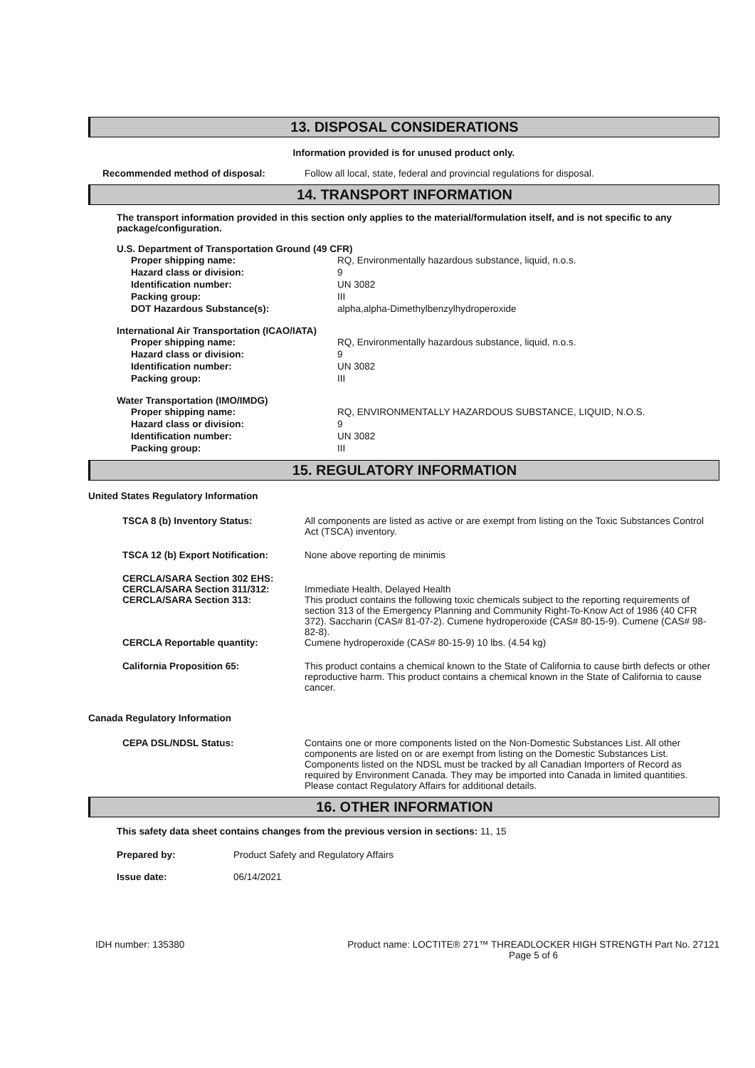13. DISPOSAL CONSIDERATIONS
Information provided is for unused product only.
| Recommended method of disposal: | Follow all local, state, federal and provincial regulations for disposal. |
14. TRANSPORT INFORMATION
The transport information provided in this section only applies to the material/formulation itself, and is not specific to any package/configuration.
U.S. Department of Transportation Ground (49 CFR)
| Proper shipping name: | RQ, Environmentally hazardous substance, liquid, n.o.s. |
| Hazard class or division: | 9 |
| Identification number: | UN 3082 |
| Packing group: | III |
| DOT Hazardous Substance(s): | alpha,alpha-Dimethylbenzylhydroperoxide |
International Air Transportation (ICAO/IATA)
| Proper shipping name: | RQ, Environmentally hazardous substance, liquid, n.o.s. |
| Hazard class or division: | 9 |
| Identification number: | UN 3082 |
| Packing group: | III |
Water Transportation (IMO/IMDG)
| Proper shipping name: | RQ, ENVIRONMENTALLY HAZARDOUS SUBSTANCE, LIQUID, N.O.S. |
| Hazard class or division: | 9 |
| Identification number: | UN 3082 |
| Packing group: | III |
15. REGULATORY INFORMATION
United States Regulatory Information
| TSCA 8 (b) Inventory Status: | All components are listed as active or are exempt from listing on the Toxic Substances Control Act (TSCA) inventory. |
| TSCA 12 (b) Export Notification: | None above reporting de minimis |
| CERCLA/SARA Section 302 EHS: CERCLA/SARA Section 311/312: CERCLA/SARA Section 313: | Immediate Health, Delayed Health This product contains the following toxic chemicals subject to the reporting requirements of section 313 of the Emergency Planning and Community Right-To-Know Act of 1986 (40 CFR 372). Saccharin (CAS# 81-07-2). Cumene hydroperoxide (CAS# 80-15-9). Cumene (CAS# 98-82-8). |
| CERCLA Reportable quantity: | Cumene hydroperoxide (CAS# 80-15-9) 10 lbs. (4.54 kg) |
| California Proposition 65: | This product contains a chemical known to the State of California to cause birth defects or other reproductive harm. This product contains a chemical known in the State of California to cause cancer. |
Canada Regulatory Information
| CEPA DSL/NDSL Status: | Contains one or more components listed on the Non-Domestic Substances List. All other components are listed on or are exempt from listing on the Domestic Substances List. Components listed on the NDSL must be tracked by all Canadian Importers of Record as required by Environment Canada. They may be imported into Canada in limited quantities. Please contact Regulatory Affairs for additional details. |
16. OTHER INFORMATION
This safety data sheet contains changes from the previous version in sections: 11, 15
| Prepared by: | Product Safety and Regulatory Affairs |
| Issue date: | 06/14/2021 |
IDH number: 135380 Product name: LOCTITE® 271™ THREADLOCKER HIGH STRENGTH Part No. 27121
Page 5 of 6